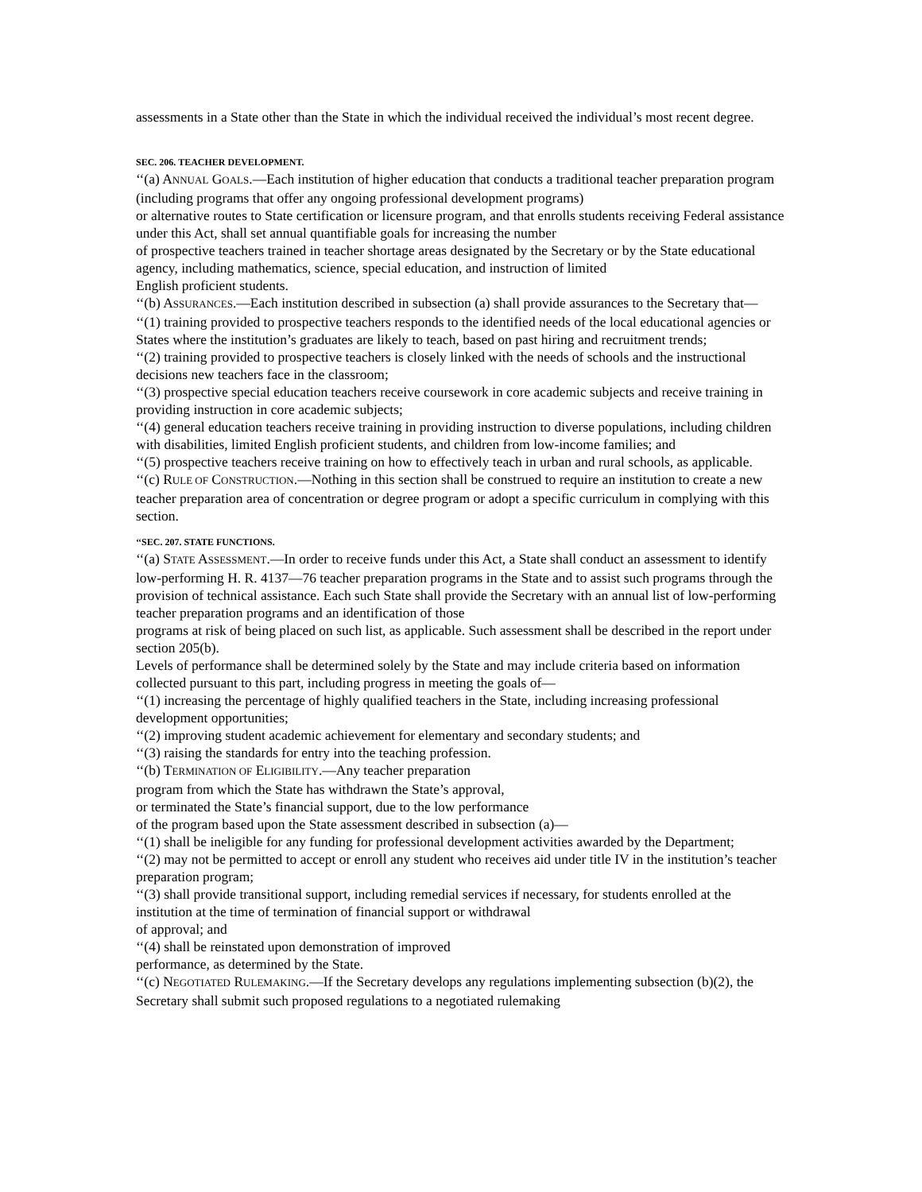assessments in a State other than the State in which the individual received the individual’s most recent degree.
SEC. 206. TEACHER DEVELOPMENT.
‘‘(a) ANNUAL GOALS.—Each institution of higher education that conducts a traditional teacher preparation program (including programs that offer any ongoing professional development programs)
or alternative routes to State certification or licensure program, and that enrolls students receiving Federal assistance under this Act, shall set annual quantifiable goals for increasing the number
of prospective teachers trained in teacher shortage areas designated by the Secretary or by the State educational agency, including mathematics, science, special education, and instruction of limited
English proficient students.
‘‘(b) ASSURANCES.—Each institution described in subsection (a) shall provide assurances to the Secretary that—
‘‘(1) training provided to prospective teachers responds to the identified needs of the local educational agencies or States where the institution’s graduates are likely to teach, based on past hiring and recruitment trends;
‘‘(2) training provided to prospective teachers is closely linked with the needs of schools and the instructional decisions new teachers face in the classroom;
‘‘(3) prospective special education teachers receive coursework in core academic subjects and receive training in providing instruction in core academic subjects;
‘‘(4) general education teachers receive training in providing instruction to diverse populations, including children with disabilities, limited English proficient students, and children from low-income families; and
‘‘(5) prospective teachers receive training on how to effectively teach in urban and rural schools, as applicable.
‘‘(c) RULE OF CONSTRUCTION.—Nothing in this section shall be construed to require an institution to create a new teacher preparation area of concentration or degree program or adopt a specific curriculum in complying with this section.
‘‘SEC. 207. STATE FUNCTIONS.
‘‘(a) STATE ASSESSMENT.—In order to receive funds under this Act, a State shall conduct an assessment to identify low-performing H. R. 4137—76 teacher preparation programs in the State and to assist such programs through the provision of technical assistance. Each such State shall provide the Secretary with an annual list of low-performing teacher preparation programs and an identification of those
programs at risk of being placed on such list, as applicable. Such assessment shall be described in the report under section 205(b).
Levels of performance shall be determined solely by the State and may include criteria based on information collected pursuant to this part, including progress in meeting the goals of—
‘‘(1) increasing the percentage of highly qualified teachers in the State, including increasing professional development opportunities;
‘‘(2) improving student academic achievement for elementary and secondary students; and
‘‘(3) raising the standards for entry into the teaching profession.
‘‘(b) TERMINATION OF ELIGIBILITY.—Any teacher preparation
program from which the State has withdrawn the State’s approval,
or terminated the State’s financial support, due to the low performance
of the program based upon the State assessment described in subsection (a)—
‘‘(1) shall be ineligible for any funding for professional development activities awarded by the Department;
‘‘(2) may not be permitted to accept or enroll any student who receives aid under title IV in the institution’s teacher preparation program;
‘‘(3) shall provide transitional support, including remedial services if necessary, for students enrolled at the institution at the time of termination of financial support or withdrawal
of approval; and
‘‘(4) shall be reinstated upon demonstration of improved
performance, as determined by the State.
‘‘(c) NEGOTIATED RULEMAKING.—If the Secretary develops any regulations implementing subsection (b)(2), the Secretary shall submit such proposed regulations to a negotiated rulemaking